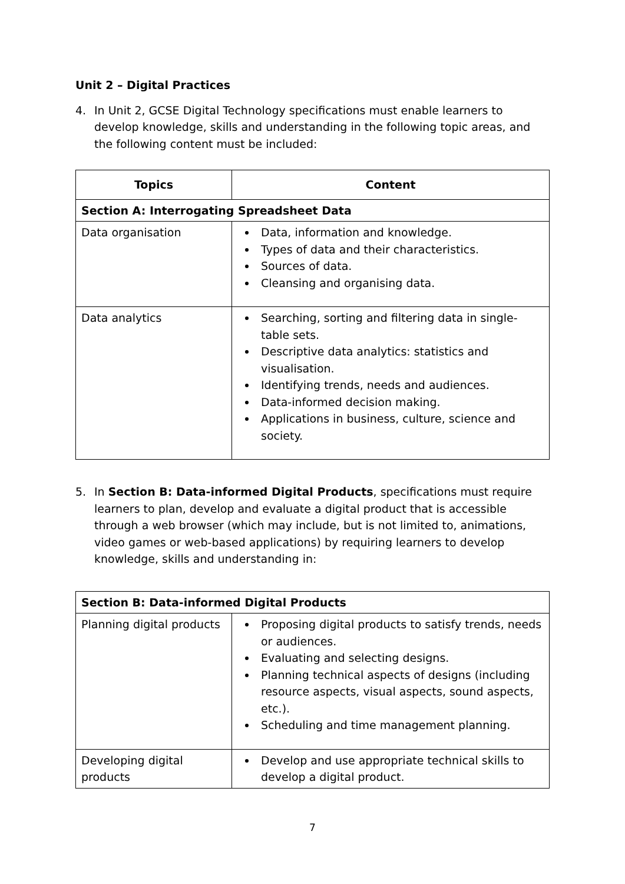Unit 2 – Digital Practices
4. In Unit 2, GCSE Digital Technology specifications must enable learners to develop knowledge, skills and understanding in the following topic areas, and the following content must be included:
| Topics | Content |
| --- | --- |
| Section A: Interrogating Spreadsheet Data | |
| Data organisation | Data, information and knowledge. Types of data and their characteristics. Sources of data. Cleansing and organising data. |
| Data analytics | Searching, sorting and filtering data in single-table sets. Descriptive data analytics: statistics and visualisation. Identifying trends, needs and audiences. Data-informed decision making. Applications in business, culture, science and society. |
5. In Section B: Data-informed Digital Products, specifications must require learners to plan, develop and evaluate a digital product that is accessible through a web browser (which may include, but is not limited to, animations, video games or web-based applications) by requiring learners to develop knowledge, skills and understanding in:
| Section B: Data-informed Digital Products | |
| Planning digital products | Proposing digital products to satisfy trends, needs or audiences. Evaluating and selecting designs. Planning technical aspects of designs (including resource aspects, visual aspects, sound aspects, etc.). Scheduling and time management planning. |
| Developing digital products | Develop and use appropriate technical skills to develop a digital product. |
7